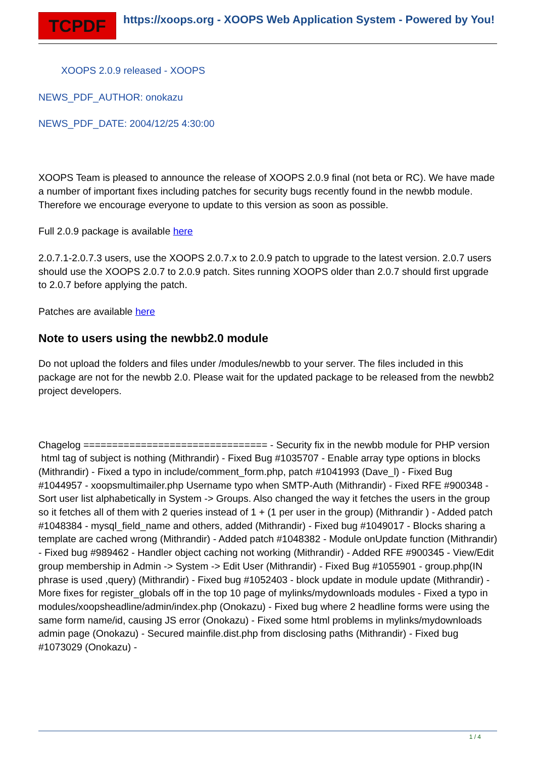TCPDF
https://xoops.org - XOOPS Web Application System - Powered by You!
XOOPS 2.0.9 released - XOOPS
NEWS_PDF_AUTHOR: onokazu
NEWS_PDF_DATE: 2004/12/25 4:30:00
XOOPS Team is pleased to announce the release of XOOPS 2.0.9 final (not beta or RC). We have made a number of important fixes including patches for security bugs recently found in the newbb module. Therefore we encourage everyone to update to this version as soon as possible.
Full 2.0.9 package is available here
2.0.7.1-2.0.7.3 users, use the XOOPS 2.0.7.x to 2.0.9 patch to upgrade to the latest version. 2.0.7 users should use the XOOPS 2.0.7 to 2.0.9 patch. Sites running XOOPS older than 2.0.7 should first upgrade to 2.0.7 before applying the patch.
Patches are available here
Note to users using the newbb2.0 module
Do not upload the folders and files under /modules/newbb to your server. The files included in this package are not for the newbb 2.0. Please wait for the updated package to be released from the newbb2 project developers.
Chagelog ================================ - Security fix in the newbb module for PHP version html tag of subject is nothing (Mithrandir) - Fixed Bug #1035707 - Enable array type options in blocks (Mithrandir) - Fixed a typo in include/comment_form.php, patch #1041993 (Dave_l) - Fixed Bug #1044957 - xoopsmultimailer.php Username typo when SMTP-Auth (Mithrandir) - Fixed RFE #900348 - Sort user list alphabetically in System -> Groups. Also changed the way it fetches the users in the group so it fetches all of them with 2 queries instead of 1 + (1 per user in the group) (Mithrandir ) - Added patch #1048384 - mysql_field_name and others, added (Mithrandir) - Fixed bug #1049017 - Blocks sharing a template are cached wrong (Mithrandir) - Added patch #1048382 - Module onUpdate function (Mithrandir) - Fixed bug #989462 - Handler object caching not working (Mithrandir) - Added RFE #900345 - View/Edit group membership in Admin -> System -> Edit User (Mithrandir) - Fixed Bug #1055901 - group.php(IN phrase is used ,query) (Mithrandir) - Fixed bug #1052403 - block update in module update (Mithrandir) - More fixes for register_globals off in the top 10 page of mylinks/mydownloads modules - Fixed a typo in modules/xoopsheadline/admin/index.php (Onokazu) - Fixed bug where 2 headline forms were using the same form name/id, causing JS error (Onokazu) - Fixed some html problems in mylinks/mydownloads admin page (Onokazu) - Secured mainfile.dist.php from disclosing paths (Mithrandir) - Fixed bug #1073029 (Onokazu) -
1 / 4